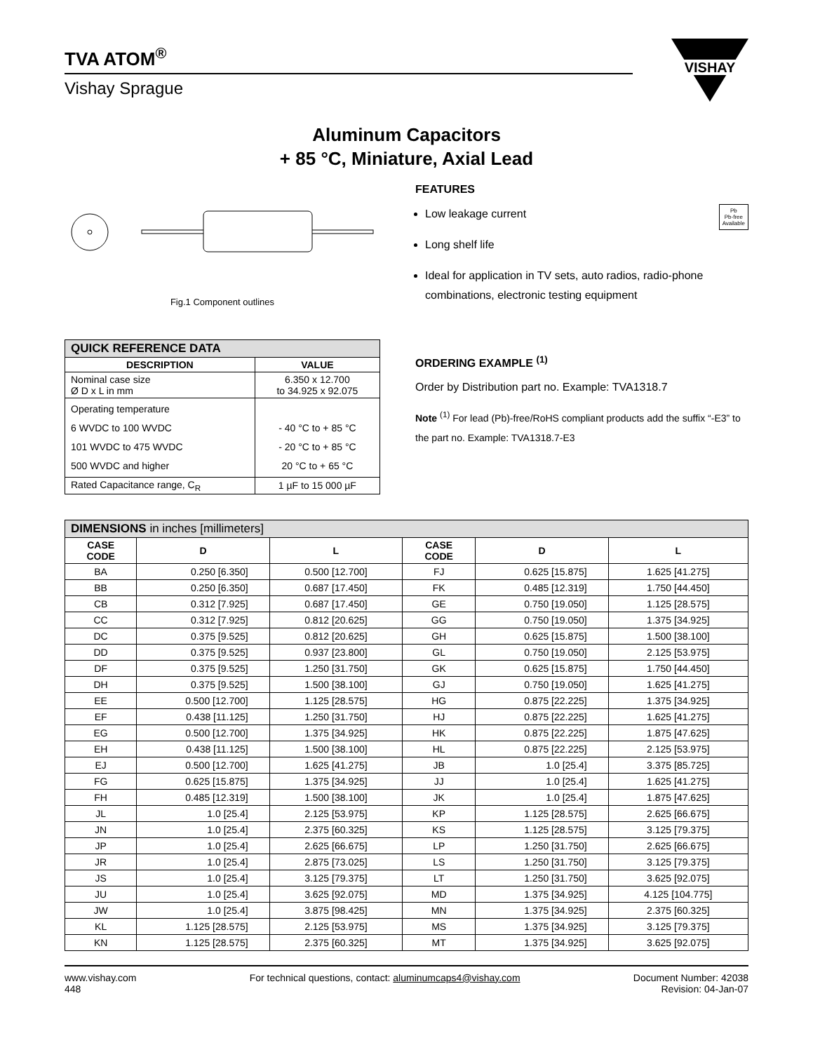TVA ATOM<sup>®</sup>
Vishay Sprague
VISHAY
Aluminum Capacitors
+ 85 °C, Miniature, Axial Lead
Fig.1 Component outlines
| QUICK REFERENCE DATA | |
| --- | --- |
| DESCRIPTION | VALUE |
| Nominal case size Ø D x L in mm | 6.350 x 12.700 to 34.925 x 92.075 |
| Operating temperature 6 WVDC to 100 WVDC 101 WVDC to 475 WVDC 500 WVDC and higher | - 40 °C to + 85 °C - 20 °C to + 85 °C 20 °C to + 65 °C |
| Rated Capacitance range, C<sub>R</sub> | 1 µF to 15 000 µF |
FEATURES
Pb
Pb-free
Available
Low leakage current
Long shelf life
Ideal for application in TV sets, auto radios, radio-phone combinations, electronic testing equipment
ORDERING EXAMPLE <sup>(1)</sup>
Order by Distribution part no. Example: TVA1318.7
Note <sup>(1)</sup> For lead (Pb)-free/RoHS compliant products add the suffix “-E3” to the part no. Example: TVA1318.7-E3
| DIMENSIONS in inches [millimeters] | | | | | |
| --- | --- | --- | --- | --- | --- |
| CASE CODE | D | L | CASE CODE | D | L |
| BA | 0.250 [6.350] | 0.500 [12.700] | FJ | 0.625 [15.875] | 1.625 [41.275] |
| BB | 0.250 [6.350] | 0.687 [17.450] | FK | 0.485 [12.319] | 1.750 [44.450] |
| CB | 0.312 [7.925] | 0.687 [17.450] | GE | 0.750 [19.050] | 1.125 [28.575] |
| CC | 0.312 [7.925] | 0.812 [20.625] | GG | 0.750 [19.050] | 1.375 [34.925] |
| DC | 0.375 [9.525] | 0.812 [20.625] | GH | 0.625 [15.875] | 1.500 [38.100] |
| DD | 0.375 [9.525] | 0.937 [23.800] | GL | 0.750 [19.050] | 2.125 [53.975] |
| DF | 0.375 [9.525] | 1.250 [31.750] | GK | 0.625 [15.875] | 1.750 [44.450] |
| DH | 0.375 [9.525] | 1.500 [38.100] | GJ | 0.750 [19.050] | 1.625 [41.275] |
| EE | 0.500 [12.700] | 1.125 [28.575] | HG | 0.875 [22.225] | 1.375 [34.925] |
| EF | 0.438 [11.125] | 1.250 [31.750] | HJ | 0.875 [22.225] | 1.625 [41.275] |
| EG | 0.500 [12.700] | 1.375 [34.925] | HK | 0.875 [22.225] | 1.875 [47.625] |
| EH | 0.438 [11.125] | 1.500 [38.100] | HL | 0.875 [22.225] | 2.125 [53.975] |
| EJ | 0.500 [12.700] | 1.625 [41.275] | JB | 1.0 [25.4] | 3.375 [85.725] |
| FG | 0.625 [15.875] | 1.375 [34.925] | JJ | 1.0 [25.4] | 1.625 [41.275] |
| FH | 0.485 [12.319] | 1.500 [38.100] | JK | 1.0 [25.4] | 1.875 [47.625] |
| JL | 1.0 [25.4] | 2.125 [53.975] | KP | 1.125 [28.575] | 2.625 [66.675] |
| JN | 1.0 [25.4] | 2.375 [60.325] | KS | 1.125 [28.575] | 3.125 [79.375] |
| JP | 1.0 [25.4] | 2.625 [66.675] | LP | 1.250 [31.750] | 2.625 [66.675] |
| JR | 1.0 [25.4] | 2.875 [73.025] | LS | 1.250 [31.750] | 3.125 [79.375] |
| JS | 1.0 [25.4] | 3.125 [79.375] | LT | 1.250 [31.750] | 3.625 [92.075] |
| JU | 1.0 [25.4] | 3.625 [92.075] | MD | 1.375 [34.925] | 4.125 [104.775] |
| JW | 1.0 [25.4] | 3.875 [98.425] | MN | 1.375 [34.925] | 2.375 [60.325] |
| KL | 1.125 [28.575] | 2.125 [53.975] | MS | 1.375 [34.925] | 3.125 [79.375] |
| KN | 1.125 [28.575] | 2.375 [60.325] | MT | 1.375 [34.925] | 3.625 [92.075] |
www.vishay.com
448
For technical questions, contact: aluminumcaps4@vishay.com
Document Number: 42038
Revision: 04-Jan-07